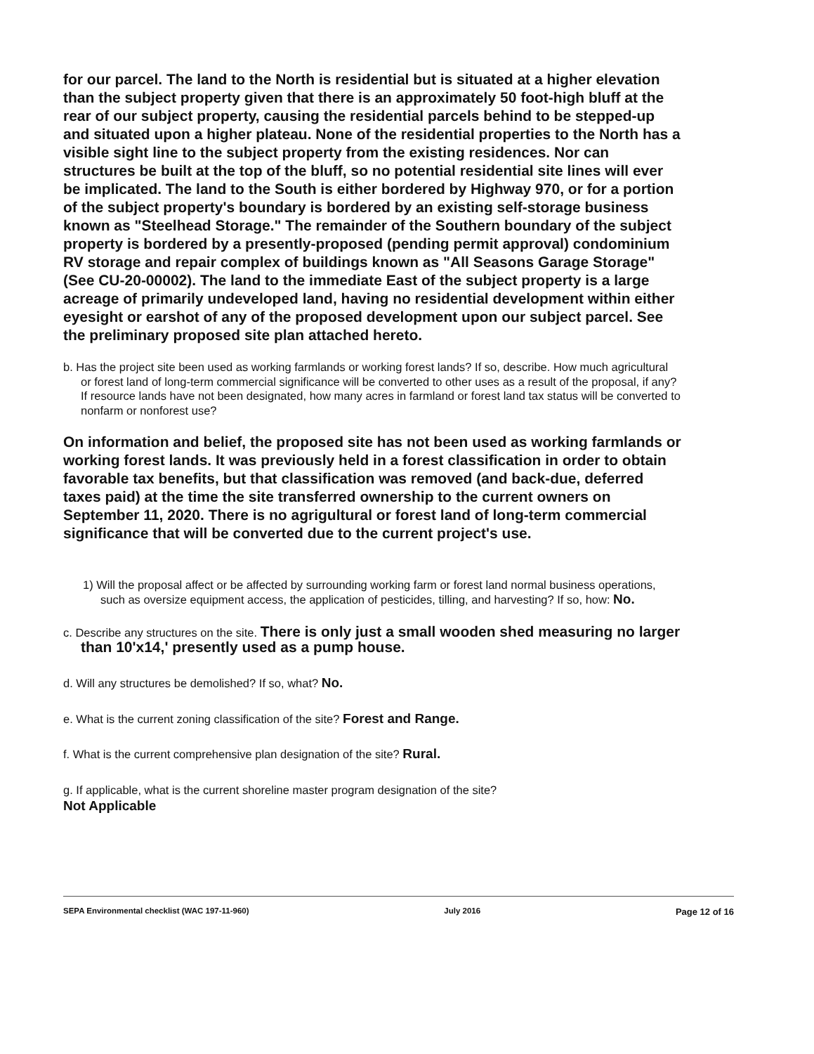for our parcel. The land to the North is residential but is situated at a higher elevation than the subject property given that there is an approximately 50 foot-high bluff at the rear of our subject property, causing the residential parcels behind to be stepped-up and situated upon a higher plateau. None of the residential properties to the North has a visible sight line to the subject property from the existing residences. Nor can structures be built at the top of the bluff, so no potential residential site lines will ever be implicated. The land to the South is either bordered by Highway 970, or for a portion of the subject property's boundary is bordered by an existing self-storage business known as "Steelhead Storage." The remainder of the Southern boundary of the subject property is bordered by a presently-proposed (pending permit approval) condominium RV storage and repair complex of buildings known as "All Seasons Garage Storage" (See CU-20-00002). The land to the immediate East of the subject property is a large acreage of primarily undeveloped land, having no residential development within either eyesight or earshot of any of the proposed development upon our subject parcel. See the preliminary proposed site plan attached hereto.
b. Has the project site been used as working farmlands or working forest lands? If so, describe. How much agricultural or forest land of long-term commercial significance will be converted to other uses as a result of the proposal, if any? If resource lands have not been designated, how many acres in farmland or forest land tax status will be converted to nonfarm or nonforest use?
On information and belief, the proposed site has not been used as working farmlands or working forest lands. It was previously held in a forest classification in order to obtain favorable tax benefits, but that classification was removed (and back-due, deferred taxes paid) at the time the site transferred ownership to the current owners on September 11, 2020. There is no agrigultural or forest land of long-term commercial significance that will be converted due to the current project's use.
1) Will the proposal affect or be affected by surrounding working farm or forest land normal business operations, such as oversize equipment access, the application of pesticides, tilling, and harvesting? If so, how: No.
c. Describe any structures on the site. There is only just a small wooden shed measuring no larger than 10'x14,' presently used as a pump house.
d. Will any structures be demolished? If so, what? No.
e. What is the current zoning classification of the site? Forest and Range.
f. What is the current comprehensive plan designation of the site? Rural.
g. If applicable, what is the current shoreline master program designation of the site?
Not Applicable
SEPA Environmental checklist (WAC 197-11-960) July 2016 Page 12 of 16